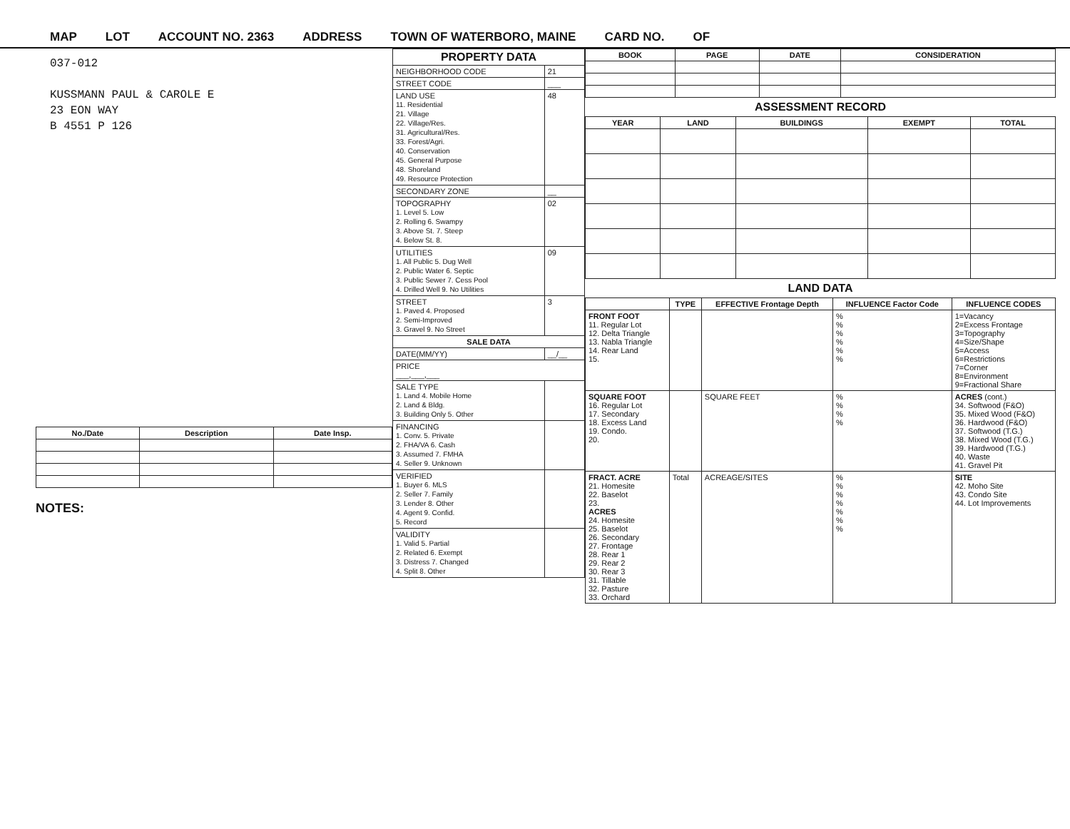MAP LOT ACCOUNT NO. 2363 ADDRESS TOWN OF WATERBORO, MAINE CARD NO. OF
037-012
KUSSMANN PAUL & CAROLE E
23 EON WAY
B 4551 P 126
| No./Date | Description | Date Insp. |
| --- | --- | --- |
NOTES:
| PROPERTY DATA | |
| --- | --- |
| NEIGHBORHOOD CODE | 21 |
| STREET CODE | ___ |
| LAND USE 11. Residential 21. Village 22. Village/Res. 31. Agricultural/Res. 33. Forest/Agri. 40. Conservation 45. General Purpose 48. Shoreland 49. Resource Protection | 48 |
| SECONDARY ZONE | __ |
| TOPOGRAPHY 1. Level 5. Low 2. Rolling 6. Swampy 3. Above St. 7. Steep 4. Below St. 8. | 02 |
| UTILITIES 1. All Public 5. Dug Well 2. Public Water 6. Septic 3. Public Sewer 7. Cess Pool 4. Drilled Well 9. No Utilities | 09 |
| STREET 1. Paved 4. Proposed 2. Semi-Improved 3. Gravel 9. No Street | 3 |
| SALE DATA | |
| DATE(MM/YY) | __/__ |
| PRICE ___,___,___ | |
| SALE TYPE 1. Land 4. Mobile Home 2. Land & Bldg. 3. Building Only 5. Other | |
| FINANCING 1. Conv. 5. Private 2. FHA/VA 6. Cash 3. Assumed 7. FMHA 4. Seller 9. Unknown | |
| VERIFIED 1. Buyer 6. MLS 2. Seller 7. Family 3. Lender 8. Other 4. Agent 9. Confid. 5. Record | |
| VALIDITY 1. Valid 5. Partial 2. Related 6. Exempt 3. Distress 7. Changed 4. Split 8. Other | |
| BOOK | PAGE | DATE | CONSIDERATION |
| --- | --- | --- | --- |
ASSESSMENT RECORD
| YEAR | LAND | BUILDINGS | EXEMPT | TOTAL |
| --- | --- | --- | --- | --- |
LAND DATA
| | TYPE | EFFECTIVE Frontage Depth | INFLUENCE Factor Code | INFLUENCE CODES |
| --- | --- | --- | --- | --- |
| FRONT FOOT 11. Regular Lot 12. Delta Triangle 13. Nabla Triangle 14. Rear Land 15. | | | % % % % % % | 1=Vacancy 2=Excess Frontage 3=Topography 4=Size/Shape 5=Access 6=Restrictions 7=Corner 8=Environment 9=Fractional Share |
| SQUARE FOOT 16. Regular Lot 17. Secondary 18. Excess Land 19. Condo. 20. | | SQUARE FEET | % % % % | ACRES (cont.) 34. Softwood (F&O) 35. Mixed Wood (F&O) 36. Hardwood (F&O) 37. Softwood (T.G.) 38. Mixed Wood (T.G.) 39. Hardwood (T.G.) 40. Waste 41. Gravel Pit |
| FRACT. ACRE 21. Homesite 22. Baselot 23. ACRES 24. Homesite 25. Baselot 26. Secondary 27. Frontage 28. Rear 1 29. Rear 2 30. Rear 3 31. Tillable 32. Pasture 33. Orchard | Total | ACREAGE/SITES | % % % % % % % | SITE 42. Moho Site 43. Condo Site 44. Lot Improvements |